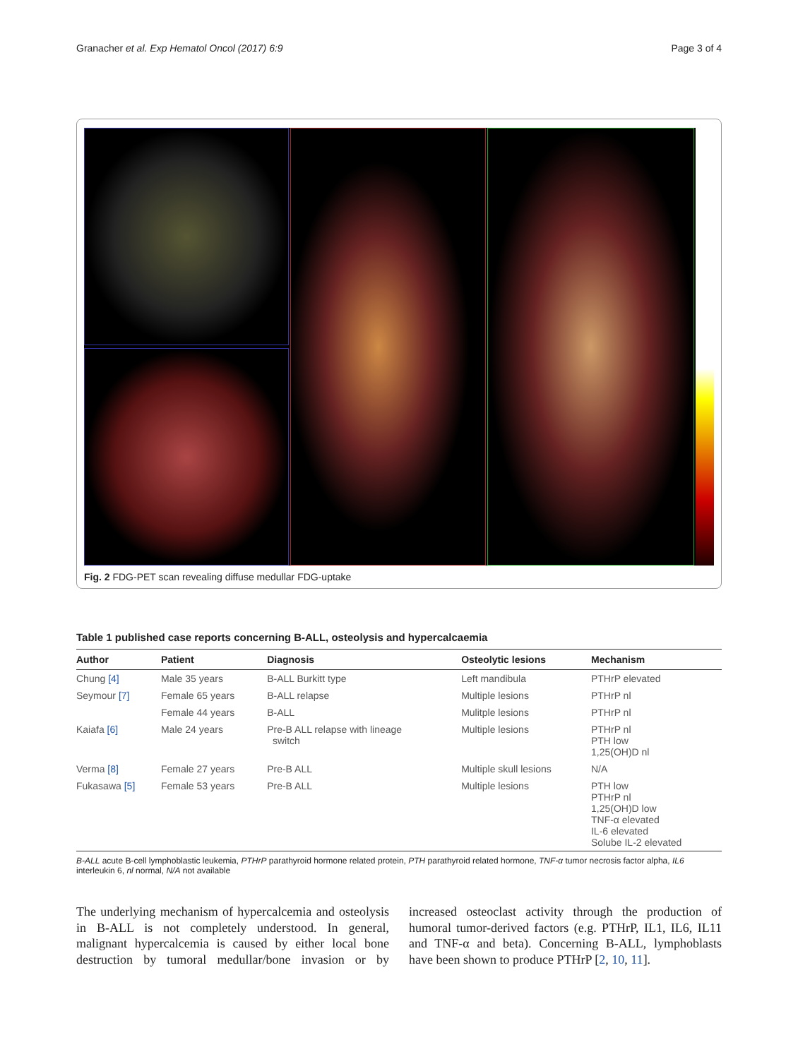Granacher et al. Exp Hematol Oncol (2017) 6:9 Page 3 of 4
Fig. 2 FDG-PET scan revealing diffuse medullar FDG-uptake
Table 1 published case reports concerning B-ALL, osteolysis and hypercalcaemia
| Author | Patient | Diagnosis | Osteolytic lesions | Mechanism |
| --- | --- | --- | --- | --- |
| Chung [4] | Male 35 years | B-ALL Burkitt type | Left mandibula | PTHrP elevated |
| Seymour [7] | Female 65 years | B-ALL relapse | Multiple lesions | PTHrP nl |
| | Female 44 years | B-ALL | Mulitple lesions | PTHrP nl |
| Kaiafa [6] | Male 24 years | Pre-B ALL relapse with lineage switch | Multiple lesions | PTHrP nl PTH low 1,25(OH)D nl |
| Verma [8] | Female 27 years | Pre-B ALL | Multiple skull lesions | N/A |
| Fukasawa [5] | Female 53 years | Pre-B ALL | Multiple lesions | PTH low PTHrP nl 1,25(OH)D low TNF-α elevated IL-6 elevated Solube IL-2 elevated |
B-ALL acute B-cell lymphoblastic leukemia, PTHrP parathyroid hormone related protein, PTH parathyroid related hormone, TNF-α tumor necrosis factor alpha, IL6 interleukin 6, nl normal, N/A not available
The underlying mechanism of hypercalcemia and osteolysis in B-ALL is not completely understood. In general, malignant hypercalcemia is caused by either local bone destruction by tumoral medullar/bone invasion or by increased osteoclast activity through the production of humoral tumor-derived factors (e.g. PTHrP, IL1, IL6, IL11 and TNF-α and beta). Concerning B-ALL, lymphoblasts have been shown to produce PTHrP [2, 10, 11].